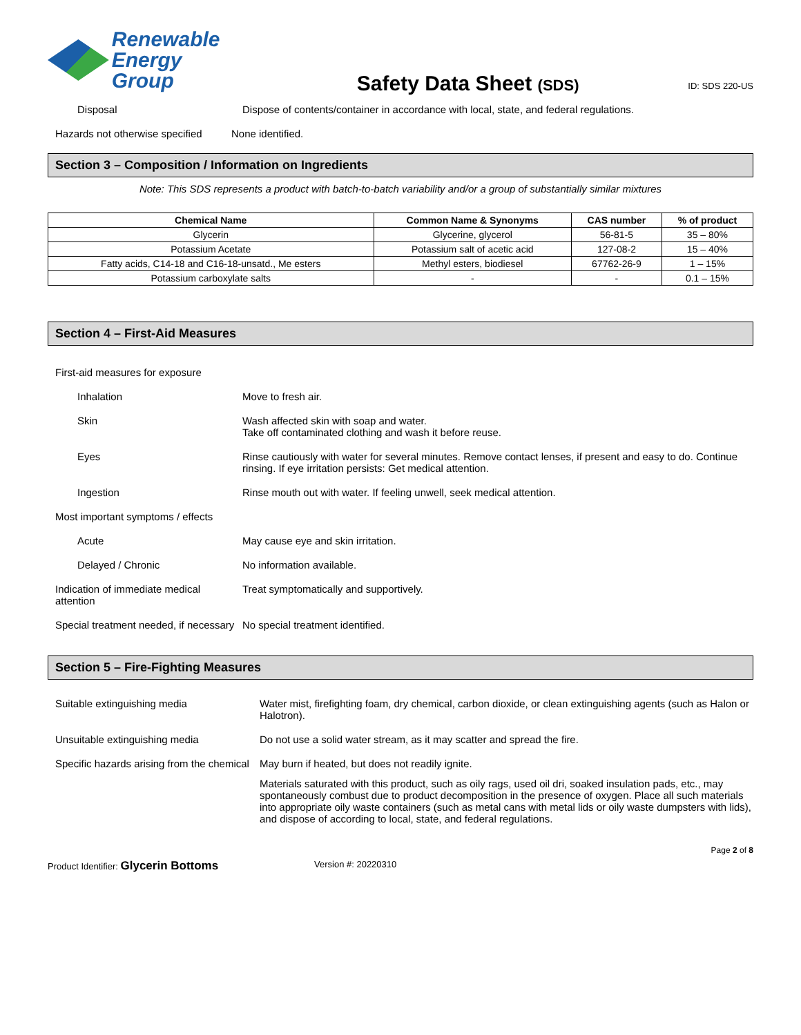Renewable
Energy Group
Safety Data Sheet (SDS)
ID: SDS 220-US
Disposal Dispose of contents/container in accordance with local, state, and federal regulations.
Hazards not otherwise specified
None identified.
Section 3 – Composition / Information on Ingredients
Note: This SDS represents a product with batch-to-batch variability and/or a group of substantially similar mixtures
| Chemical Name | Common Name & Synonyms | CAS number | % of product |
| --- | --- | --- | --- |
| Glycerin | Glycerine, glycerol | 56-81-5 | 35 – 80% |
| Potassium Acetate | Potassium salt of acetic acid | 127-08-2 | 15 – 40% |
| Fatty acids, C14-18 and C16-18-unsatd., Me esters | Methyl esters, biodiesel | 67762-26-9 | 1 – 15% |
| Potassium carboxylate salts | - | - | 0.1 – 15% |
Section 4 – First-Aid Measures
First-aid measures for exposure
Inhalation Move to fresh air.
Skin Wash affected skin with soap and water.
Take off contaminated clothing and wash it before reuse.
Eyes Rinse cautiously with water for several minutes. Remove contact lenses, if present and easy to do. Continue rinsing. If eye irritation persists: Get medical attention.
Ingestion Rinse mouth out with water. If feeling unwell, seek medical attention.
Most important symptoms / effects
Acute May cause eye and skin irritation.
Delayed / Chronic No information available.
Indication of immediate medical attention
Treat symptomatically and supportively.
Special treatment needed, if necessary
No special treatment identified.
Section 5 – Fire-Fighting Measures
Suitable extinguishing media Water mist, firefighting foam, dry chemical, carbon dioxide, or clean extinguishing agents (such as Halon or Halotron).
Unsuitable extinguishing media Do not use a solid water stream, as it may scatter and spread the fire.
Specific hazards arising from the chemical
May burn if heated, but does not readily ignite.
Materials saturated with this product, such as oily rags, used oil dri, soaked insulation pads, etc., may spontaneously combust due to product decomposition in the presence of oxygen. Place all such materials into appropriate oily waste containers (such as metal cans with metal lids or oily waste dumpsters with lids), and dispose of according to local, state, and federal regulations.
Page 2 of 8
Product Identifier: Glycerin Bottoms Version #: 20220310